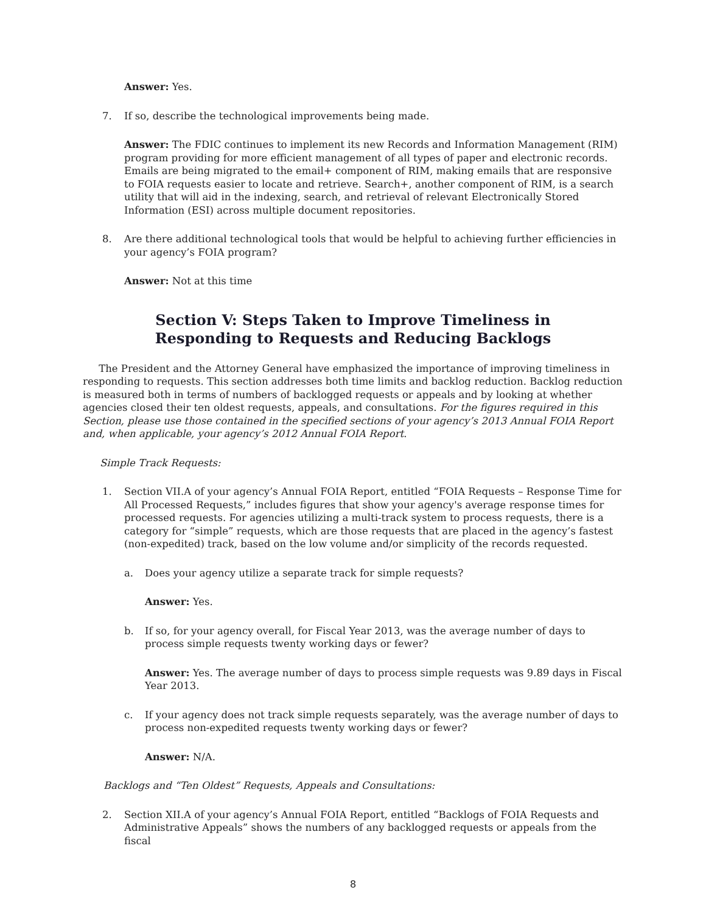Answer: Yes.
7. If so, describe the technological improvements being made.
Answer: The FDIC continues to implement its new Records and Information Management (RIM) program providing for more efficient management of all types of paper and electronic records. Emails are being migrated to the email+ component of RIM, making emails that are responsive to FOIA requests easier to locate and retrieve. Search+, another component of RIM, is a search utility that will aid in the indexing, search, and retrieval of relevant Electronically Stored Information (ESI) across multiple document repositories.
8. Are there additional technological tools that would be helpful to achieving further efficiencies in your agency’s FOIA program?
Answer: Not at this time
Section V: Steps Taken to Improve Timeliness in
Responding to Requests and Reducing Backlogs
The President and the Attorney General have emphasized the importance of improving timeliness in responding to requests. This section addresses both time limits and backlog reduction. Backlog reduction is measured both in terms of numbers of backlogged requests or appeals and by looking at whether agencies closed their ten oldest requests, appeals, and consultations. For the figures required in this Section, please use those contained in the specified sections of your agency’s 2013 Annual FOIA Report and, when applicable, your agency’s 2012 Annual FOIA Report.
Simple Track Requests:
1. Section VII.A of your agency’s Annual FOIA Report, entitled “FOIA Requests – Response Time for All Processed Requests,” includes figures that show your agency's average response times for processed requests. For agencies utilizing a multi-track system to process requests, there is a category for “simple” requests, which are those requests that are placed in the agency’s fastest (non-expedited) track, based on the low volume and/or simplicity of the records requested.
a. Does your agency utilize a separate track for simple requests?
Answer: Yes.
b. If so, for your agency overall, for Fiscal Year 2013, was the average number of days to process simple requests twenty working days or fewer?
Answer: Yes. The average number of days to process simple requests was 9.89 days in Fiscal Year 2013.
c. If your agency does not track simple requests separately, was the average number of days to process non-expedited requests twenty working days or fewer?
Answer: N/A.
Backlogs and “Ten Oldest” Requests, Appeals and Consultations:
2. Section XII.A of your agency’s Annual FOIA Report, entitled “Backlogs of FOIA Requests and Administrative Appeals” shows the numbers of any backlogged requests or appeals from the fiscal
8